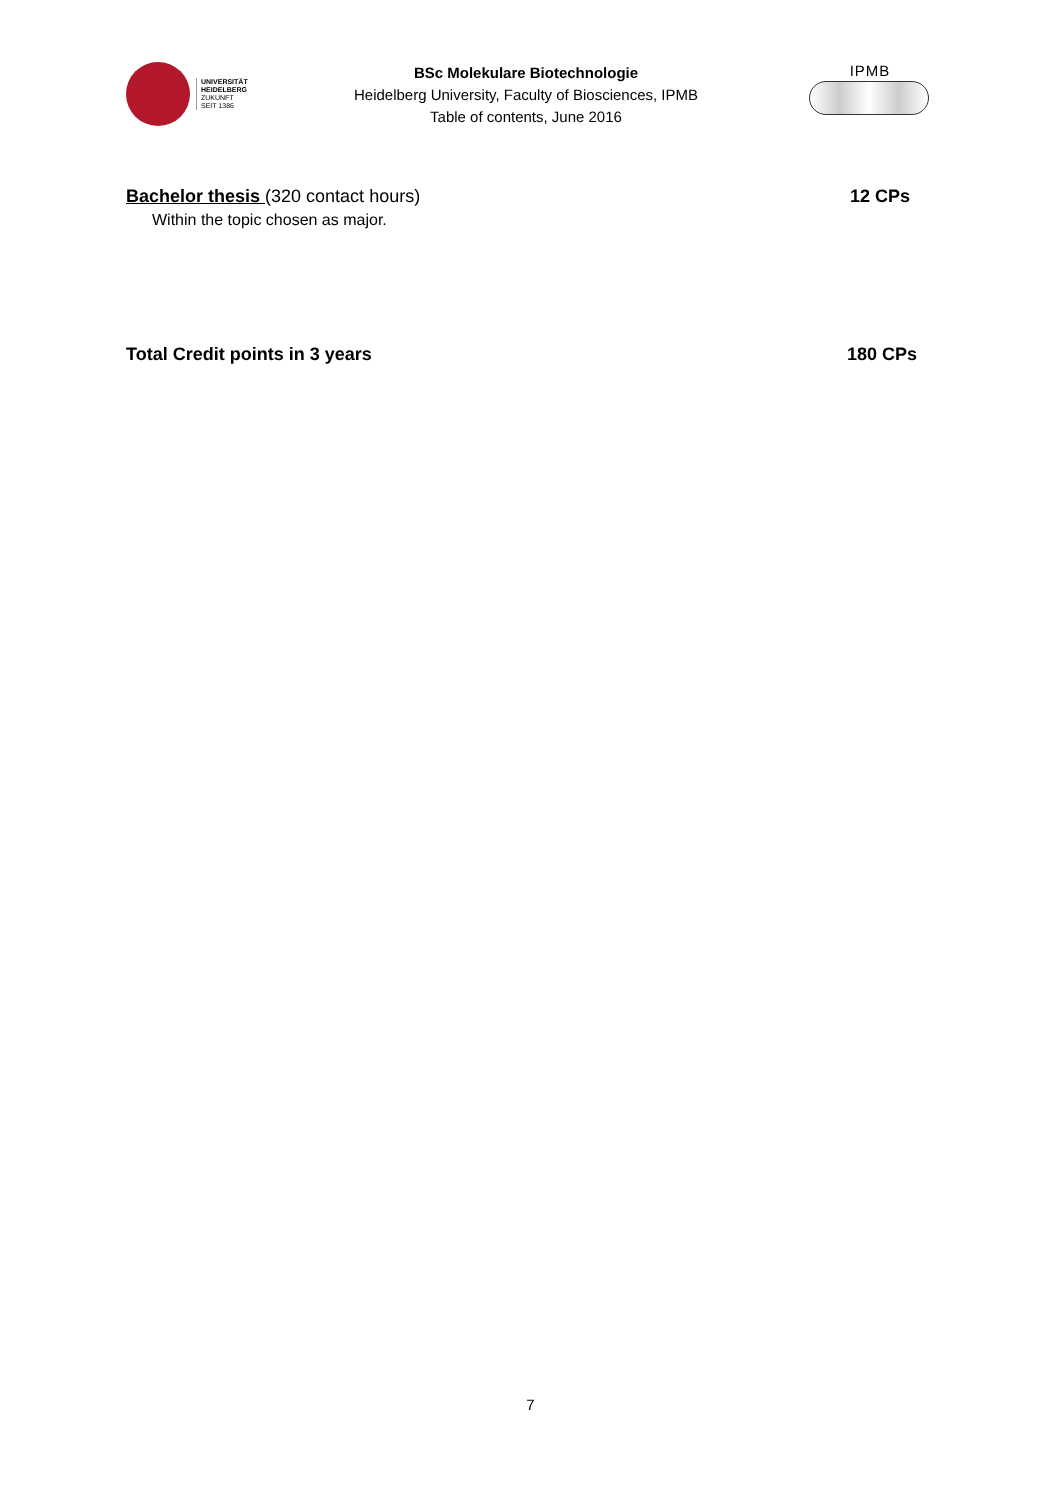UNIVERSITÄT
HEIDELBERG
ZUKUNFT
SEIT 1386
BSc Molekulare Biotechnologie
Heidelberg University, Faculty of Biosciences, IPMB
Table of contents, June 2016
IPMB
Bachelor thesis (320 contact hours) 12 CPs
Within the topic chosen as major.
Total Credit points in 3 years 180 CPs
7